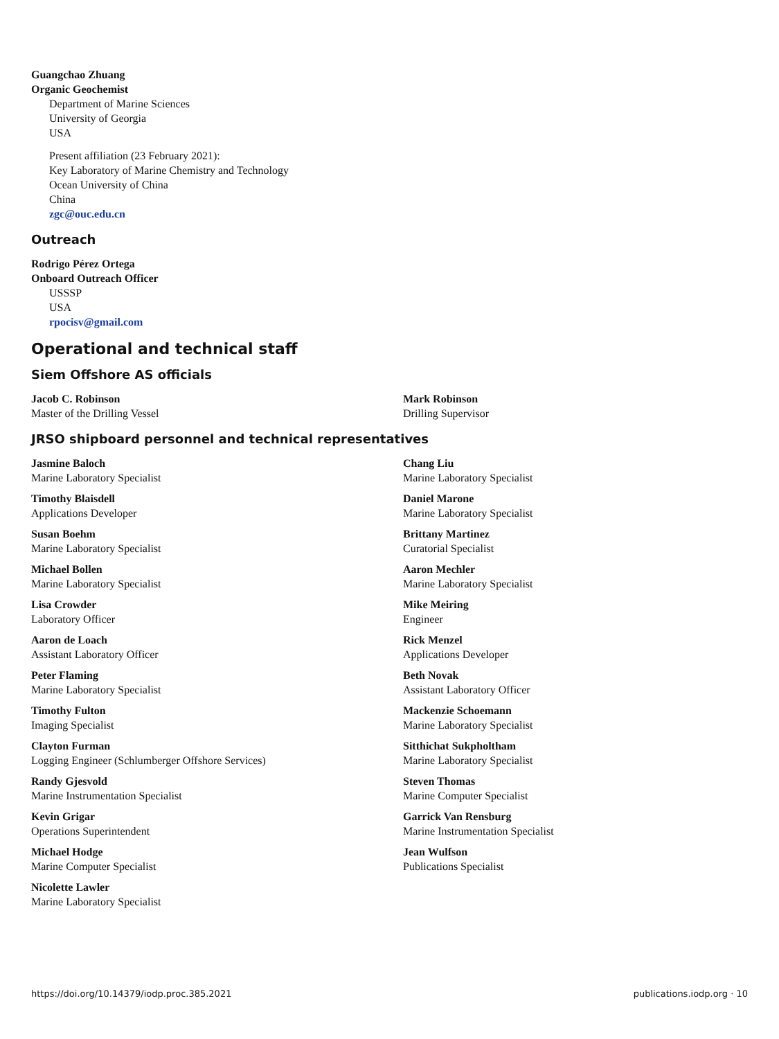Guangchao Zhuang
Organic Geochemist
Department of Marine Sciences
University of Georgia
USA
Present affiliation (23 February 2021):
Key Laboratory of Marine Chemistry and Technology
Ocean University of China
China
zgc@ouc.edu.cn
Outreach
Rodrigo Pérez Ortega
Onboard Outreach Officer
USSSP
USA
rpocisv@gmail.com
Operational and technical staff
Siem Offshore AS officials
Jacob C. Robinson
Master of the Drilling Vessel
Mark Robinson
Drilling Supervisor
JRSO shipboard personnel and technical representatives
Jasmine Baloch
Marine Laboratory Specialist
Chang Liu
Marine Laboratory Specialist
Timothy Blaisdell
Applications Developer
Daniel Marone
Marine Laboratory Specialist
Susan Boehm
Marine Laboratory Specialist
Brittany Martinez
Curatorial Specialist
Michael Bollen
Marine Laboratory Specialist
Aaron Mechler
Marine Laboratory Specialist
Lisa Crowder
Laboratory Officer
Mike Meiring
Engineer
Aaron de Loach
Assistant Laboratory Officer
Rick Menzel
Applications Developer
Peter Flaming
Marine Laboratory Specialist
Beth Novak
Assistant Laboratory Officer
Timothy Fulton
Imaging Specialist
Mackenzie Schoemann
Marine Laboratory Specialist
Clayton Furman
Logging Engineer (Schlumberger Offshore Services)
Sitthichat Sukpholtham
Marine Laboratory Specialist
Randy Gjesvold
Marine Instrumentation Specialist
Steven Thomas
Marine Computer Specialist
Kevin Grigar
Operations Superintendent
Garrick Van Rensburg
Marine Instrumentation Specialist
Michael Hodge
Marine Computer Specialist
Jean Wulfson
Publications Specialist
Nicolette Lawler
Marine Laboratory Specialist
https://doi.org/10.14379/iodp.proc.385.2021 publications.iodp.org · 10